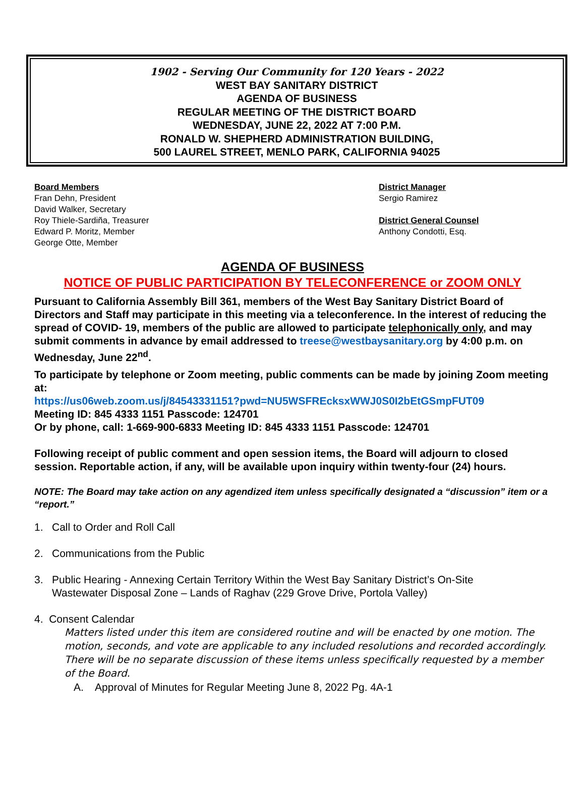1902 - Serving Our Community for 120 Years - 2022
WEST BAY SANITARY DISTRICT
AGENDA OF BUSINESS
REGULAR MEETING OF THE DISTRICT BOARD
WEDNESDAY, JUNE 22, 2022 AT 7:00 P.M.
RONALD W. SHEPHERD ADMINISTRATION BUILDING,
500 LAUREL STREET, MENLO PARK, CALIFORNIA 94025
Board Members
Fran Dehn, President
David Walker, Secretary
Roy Thiele-Sardiña, Treasurer
Edward P. Moritz, Member
George Otte, Member
District Manager
Sergio Ramirez
District General Counsel
Anthony Condotti, Esq.
AGENDA OF BUSINESS
NOTICE OF PUBLIC PARTICIPATION BY TELECONFERENCE or ZOOM ONLY
Pursuant to California Assembly Bill 361, members of the West Bay Sanitary District Board of Directors and Staff may participate in this meeting via a teleconference. In the interest of reducing the spread of COVID- 19, members of the public are allowed to participate telephonically only, and may submit comments in advance by email addressed to treese@westbaysanitary.org by 4:00 p.m. on Wednesday, June 22<sup>nd</sup>.
To participate by telephone or Zoom meeting, public comments can be made by joining Zoom meeting at:
https://us06web.zoom.us/j/84543331151?pwd=NU5WSFREcksxWWJ0S0I2bEtGSmpFUT09
Meeting ID: 845 4333 1151 Passcode: 124701
Or by phone, call: 1-669-900-6833 Meeting ID: 845 4333 1151 Passcode: 124701
Following receipt of public comment and open session items, the Board will adjourn to closed session. Reportable action, if any, will be available upon inquiry within twenty-four (24) hours.
NOTE: The Board may take action on any agendized item unless specifically designated a “discussion” item or a “report.”
1. Call to Order and Roll Call
2. Communications from the Public
3. Public Hearing - Annexing Certain Territory Within the West Bay Sanitary District’s On-Site
Wastewater Disposal Zone – Lands of Raghav (229 Grove Drive, Portola Valley)
4. Consent Calendar
Matters listed under this item are considered routine and will be enacted by one motion. The motion, seconds, and vote are applicable to any included resolutions and recorded accordingly. There will be no separate discussion of these items unless specifically requested by a member of the Board.
A. Approval of Minutes for Regular Meeting June 8, 2022 Pg. 4A-1